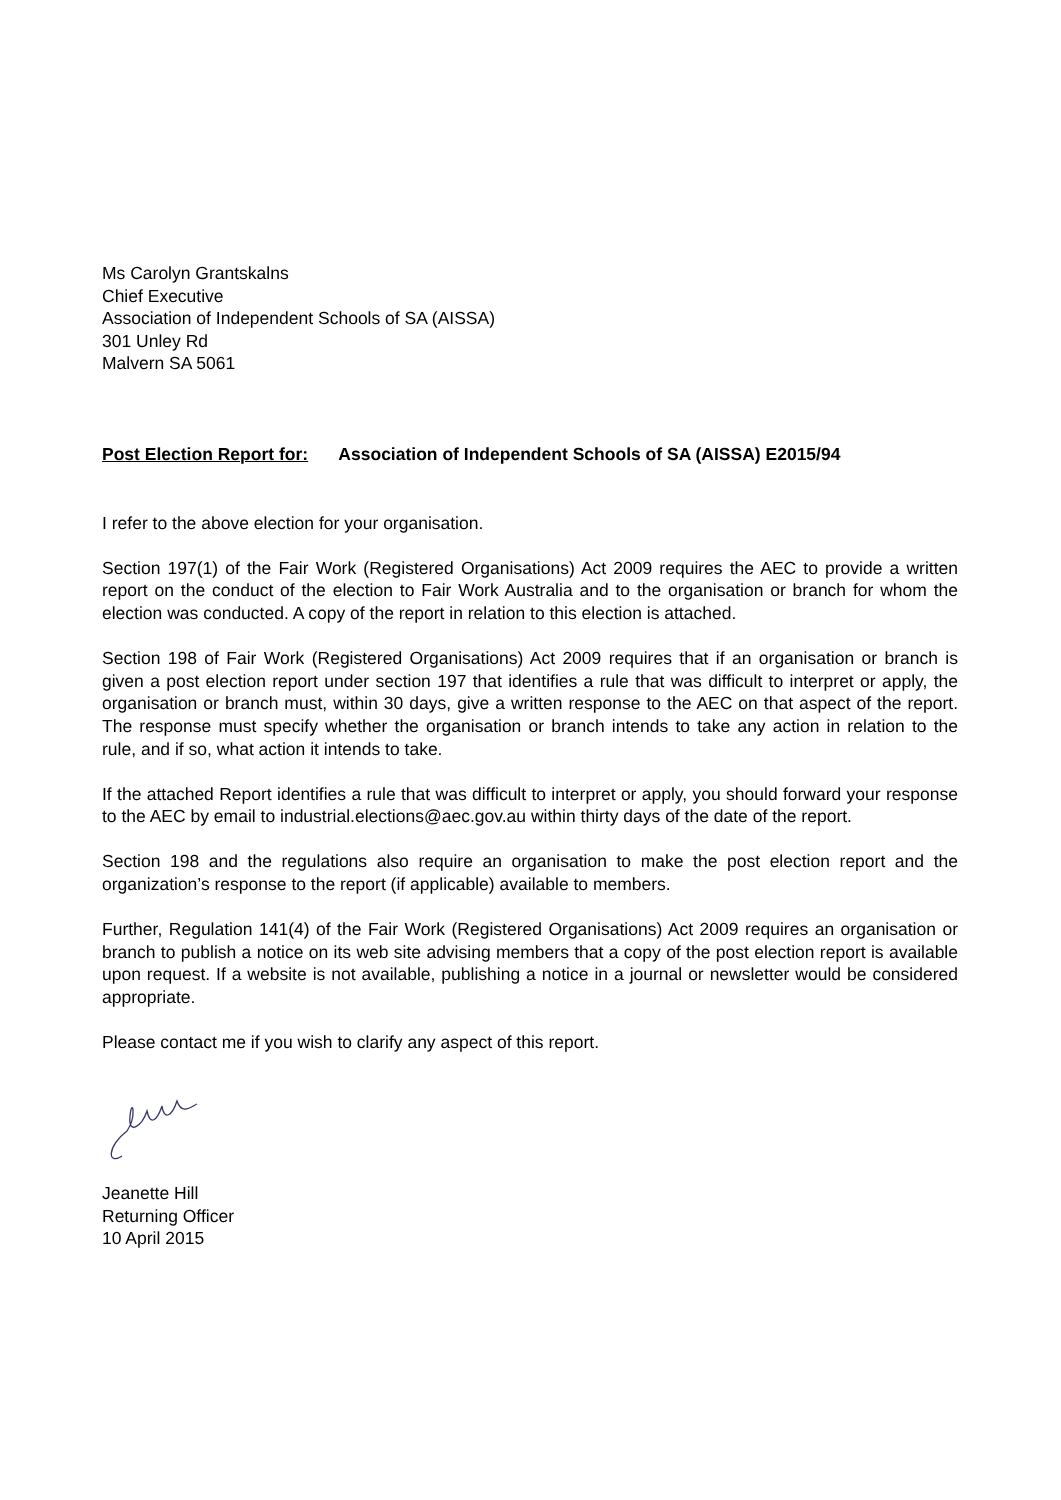Ms Carolyn Grantskalns
Chief Executive
Association of Independent Schools of SA (AISSA)
301 Unley Rd
Malvern SA 5061
Post Election Report for: Association of Independent Schools of SA (AISSA) E2015/94
I refer to the above election for your organisation.
Section 197(1) of the Fair Work (Registered Organisations) Act 2009 requires the AEC to provide a written report on the conduct of the election to Fair Work Australia and to the organisation or branch for whom the election was conducted. A copy of the report in relation to this election is attached.
Section 198 of Fair Work (Registered Organisations) Act 2009 requires that if an organisation or branch is given a post election report under section 197 that identifies a rule that was difficult to interpret or apply, the organisation or branch must, within 30 days, give a written response to the AEC on that aspect of the report. The response must specify whether the organisation or branch intends to take any action in relation to the rule, and if so, what action it intends to take.
If the attached Report identifies a rule that was difficult to interpret or apply, you should forward your response to the AEC by email to industrial.elections@aec.gov.au within thirty days of the date of the report.
Section 198 and the regulations also require an organisation to make the post election report and the organization’s response to the report (if applicable) available to members.
Further, Regulation 141(4) of the Fair Work (Registered Organisations) Act 2009 requires an organisation or branch to publish a notice on its web site advising members that a copy of the post election report is available upon request. If a website is not available, publishing a notice in a journal or newsletter would be considered appropriate.
Please contact me if you wish to clarify any aspect of this report.
Jeanette Hill
Returning Officer
10 April 2015